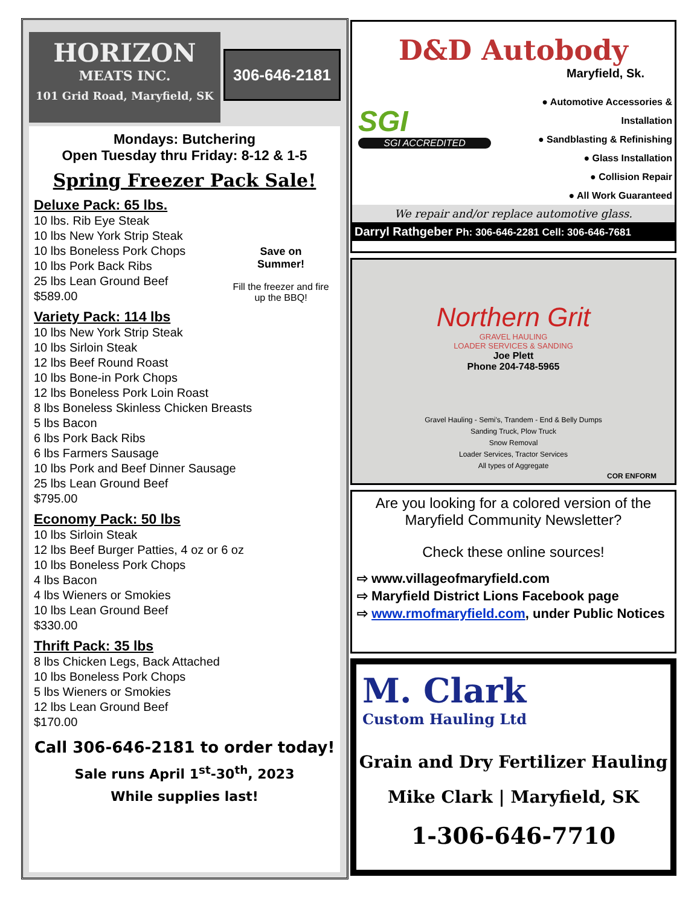HORIZON
MEATS INC.
101 Grid Road, Maryfield, SK
306-646-2181
Mondays: Butchering
Open Tuesday thru Friday: 8-12 & 1-5
Spring Freezer Pack Sale!
Save on
Summer!
Fill the freezer and fire up the BBQ!
Deluxe Pack: 65 lbs.
10 lbs. Rib Eye Steak
10 lbs New York Strip Steak
10 lbs Boneless Pork Chops
10 lbs Pork Back Ribs
25 lbs Lean Ground Beef
$589.00
Variety Pack: 114 lbs
10 lbs New York Strip Steak
10 lbs Sirloin Steak
12 lbs Beef Round Roast
10 lbs Bone-in Pork Chops
12 lbs Boneless Pork Loin Roast
8 lbs Boneless Skinless Chicken Breasts
5 lbs Bacon
6 lbs Pork Back Ribs
6 lbs Farmers Sausage
10 lbs Pork and Beef Dinner Sausage
25 lbs Lean Ground Beef
$795.00
Economy Pack: 50 lbs
10 lbs Sirloin Steak
12 lbs Beef Burger Patties, 4 oz or 6 oz
10 lbs Boneless Pork Chops
4 lbs Bacon
4 lbs Wieners or Smokies
10 lbs Lean Ground Beef
$330.00
Thrift Pack: 35 lbs
8 lbs Chicken Legs, Back Attached
10 lbs Boneless Pork Chops
5 lbs Wieners or Smokies
12 lbs Lean Ground Beef
$170.00
Call 306-646-2181 to order today!
Sale runs April 1<sup>st</sup>-30<sup>th</sup>, 2023
While supplies last!
D&D Autobody
Maryfield, Sk.
SGI
SGI ACCREDITED
● Automotive Accessories & Installation
● Sandblasting & Refinishing
● Glass Installation
● Collision Repair
● All Work Guaranteed
We repair and/or replace automotive glass.
Darryl Rathgeber Ph: 306-646-2281 Cell: 306-646-7681
Northern Grit
GRAVEL HAULING
LOADER SERVICES & SANDING
Joe Plett
Phone 204-748-5965
Gravel Hauling - Semi's, Trandem - End & Belly Dumps
Sanding Truck, Plow Truck
Snow Removal
Loader Services, Tractor Services
All types of Aggregate
COR ENFORM
Are you looking for a colored version of the Maryfield Community Newsletter?
Check these online sources!
⇨ www.villageofmaryfield.com
⇨ Maryfield District Lions Facebook page
⇨ www.rmofmaryfield.com, under Public Notices
M. Clark
Custom Hauling Ltd
Grain and Dry Fertilizer Hauling
Mike Clark | Maryfield, SK
1-306-646-7710